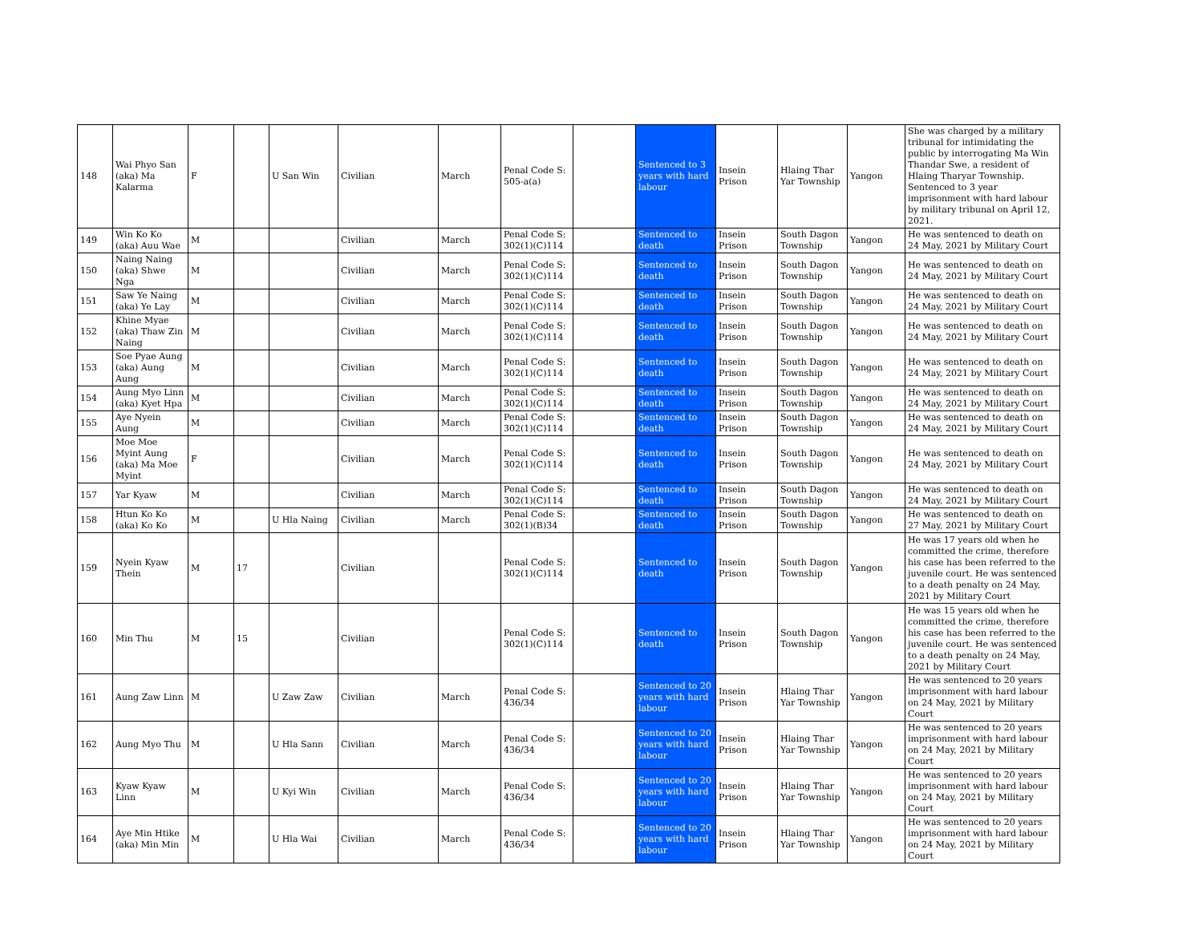| 148 | Wai Phyo San (aka) Ma Kalarma | F | | U San Win | Civilian | March | Penal Code S: 505-a(a) | | Sentenced to 3 years with hard labour | Insein Prison | Hlaing Thar Yar Township | Yangon | She was charged by a military tribunal for intimidating the public by interrogating Ma Win Thandar Swe, a resident of Hlaing Tharyar Township. Sentenced to 3 year imprisonment with hard labour by military tribunal on April 12, 2021. |
| 149 | Win Ko Ko (aka) Auu Wae | M | | | Civilian | March | Penal Code S: 302(1)(C)114 | | Sentenced to death | Insein Prison | South Dagon Township | Yangon | He was sentenced to death on 24 May, 2021 by Military Court |
| 150 | Naing Naing (aka) Shwe Nga | M | | | Civilian | March | Penal Code S: 302(1)(C)114 | | Sentenced to death | Insein Prison | South Dagon Township | Yangon | He was sentenced to death on 24 May, 2021 by Military Court |
| 151 | Saw Ye Naing (aka) Ye Lay | M | | | Civilian | March | Penal Code S: 302(1)(C)114 | | Sentenced to death | Insein Prison | South Dagon Township | Yangon | He was sentenced to death on 24 May, 2021 by Military Court |
| 152 | Khine Myae (aka) Thaw Zin Naing | M | | | Civilian | March | Penal Code S: 302(1)(C)114 | | Sentenced to death | Insein Prison | South Dagon Township | Yangon | He was sentenced to death on 24 May, 2021 by Military Court |
| 153 | Soe Pyae Aung (aka) Aung Aung | M | | | Civilian | March | Penal Code S: 302(1)(C)114 | | Sentenced to death | Insein Prison | South Dagon Township | Yangon | He was sentenced to death on 24 May, 2021 by Military Court |
| 154 | Aung Myo Linn (aka) Kyet Hpa | M | | | Civilian | March | Penal Code S: 302(1)(C)114 | | Sentenced to death | Insein Prison | South Dagon Township | Yangon | He was sentenced to death on 24 May, 2021 by Military Court |
| 155 | Aye Nyein Aung | M | | | Civilian | March | Penal Code S: 302(1)(C)114 | | Sentenced to death | Insein Prison | South Dagon Township | Yangon | He was sentenced to death on 24 May, 2021 by Military Court |
| 156 | Moe Moe Myint Aung (aka) Ma Moe Myint | F | | | Civilian | March | Penal Code S: 302(1)(C)114 | | Sentenced to death | Insein Prison | South Dagon Township | Yangon | He was sentenced to death on 24 May, 2021 by Military Court |
| 157 | Yar Kyaw | M | | | Civilian | March | Penal Code S: 302(1)(C)114 | | Sentenced to death | Insein Prison | South Dagon Township | Yangon | He was sentenced to death on 24 May, 2021 by Military Court |
| 158 | Htun Ko Ko (aka) Ko Ko | M | | U Hla Naing | Civilian | March | Penal Code S: 302(1)(B)34 | | Sentenced to death | Insein Prison | South Dagon Township | Yangon | He was sentenced to death on 27 May, 2021 by Military Court |
| 159 | Nyein Kyaw Thein | M | 17 | | Civilian | | Penal Code S: 302(1)(C)114 | | Sentenced to death | Insein Prison | South Dagon Township | Yangon | He was 17 years old when he committed the crime, therefore his case has been referred to the juvenile court. He was sentenced to a death penalty on 24 May, 2021 by Military Court |
| 160 | Min Thu | M | 15 | | Civilian | | Penal Code S: 302(1)(C)114 | | Sentenced to death | Insein Prison | South Dagon Township | Yangon | He was 15 years old when he committed the crime, therefore his case has been referred to the juvenile court. He was sentenced to a death penalty on 24 May, 2021 by Military Court |
| 161 | Aung Zaw Linn | M | | U Zaw Zaw | Civilian | March | Penal Code S: 436/34 | | Sentenced to 20 years with hard labour | Insein Prison | Hlaing Thar Yar Township | Yangon | He was sentenced to 20 years imprisonment with hard labour on 24 May, 2021 by Military Court |
| 162 | Aung Myo Thu | M | | U Hla Sann | Civilian | March | Penal Code S: 436/34 | | Sentenced to 20 years with hard labour | Insein Prison | Hlaing Thar Yar Township | Yangon | He was sentenced to 20 years imprisonment with hard labour on 24 May, 2021 by Military Court |
| 163 | Kyaw Kyaw Linn | M | | U Kyi Win | Civilian | March | Penal Code S: 436/34 | | Sentenced to 20 years with hard labour | Insein Prison | Hlaing Thar Yar Township | Yangon | He was sentenced to 20 years imprisonment with hard labour on 24 May, 2021 by Military Court |
| 164 | Aye Min Htike (aka) Min Min | M | | U Hla Wai | Civilian | March | Penal Code S: 436/34 | | Sentenced to 20 years with hard labour | Insein Prison | Hlaing Thar Yar Township | Yangon | He was sentenced to 20 years imprisonment with hard labour on 24 May, 2021 by Military Court |